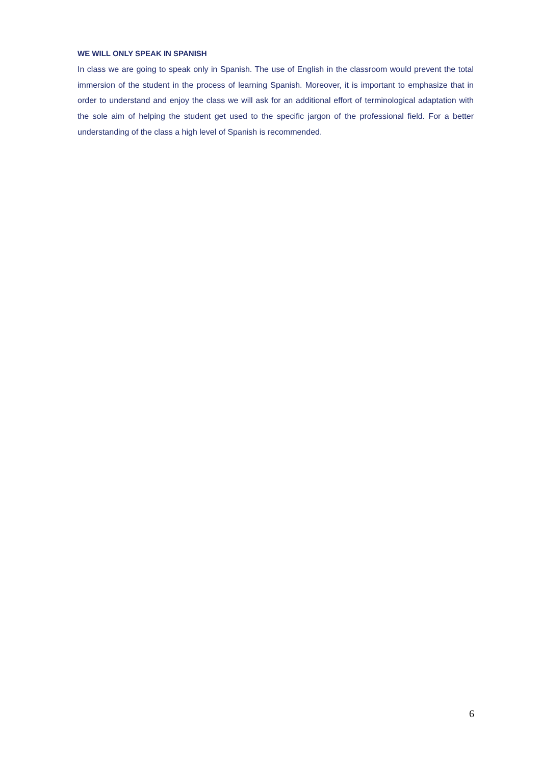WE WILL ONLY SPEAK IN SPANISH
In class we are going to speak only in Spanish. The use of English in the classroom would prevent the total immersion of the student in the process of learning Spanish. Moreover, it is important to emphasize that in order to understand and enjoy the class we will ask for an additional effort of terminological adaptation with the sole aim of helping the student get used to the specific jargon of the professional field. For a better understanding of the class a high level of Spanish is recommended.
6